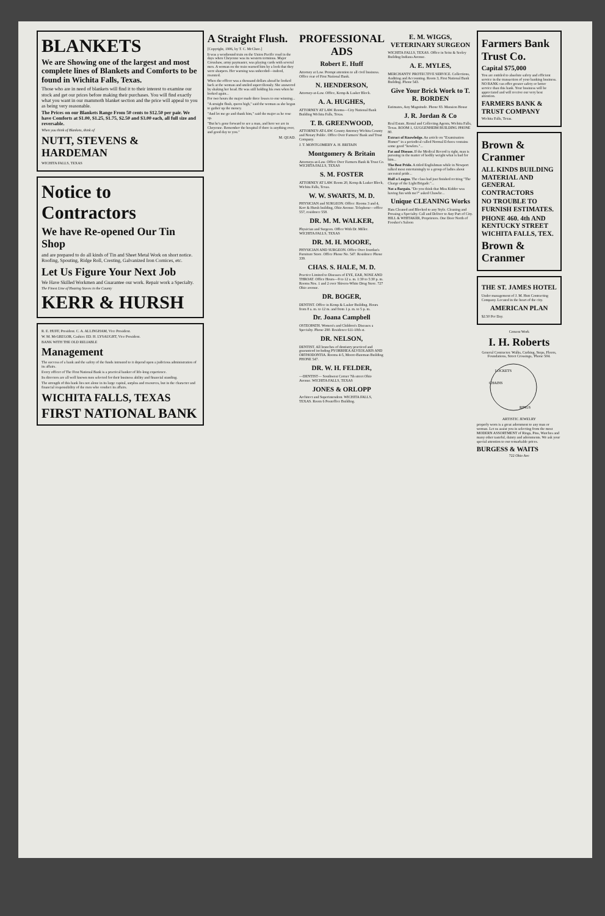BLANKETS
We are Showing one of the largest and most complete lines of Blankets and Comforts to be found in Wichita Falls, Texas.
Those who are in need of blankets will find it to their interest to examine our stock and get our prices before making their purchases. You will find exactly what you want in our mammoth blanket section and the price will appeal to you as being very reasonable.
The Prices on our Blankets Range From 50 cents to $12.50 per pair. We have Comforts at $1.00, $1.25, $1.75, $2.50 and $3.00 each, all full size and reversable.
When you think of Blankets, think of
NUTT, STEVENS & HARDEMAN
WICHITA FALLS, TEXAS
Notice to Contractors
We have Re-opened Our Tin Shop
and are prepared to do all kinds of Tin and Sheet Metal Work on short notice. Roofing, Spouting, Ridge Roll, Cresting, Galvanized Iron Cornices, etc.
Let Us Figure Your Next Job
We Have Skilled Workmen and Guarantee our work. Repair work a Specialty.
The Finest Line of Heating Stoves in the County
KERR & HURSH
R. E. HUFF, President. C. A. ALLINGHAM, Vice President.
W. M. McGREGOR, Cashier. ED. H. LYSAUGHT, Vice President.
BANK WITH THE OLD RELIABLE
Management
The success of a bank and the safety of the funds intrusted to it depend upon a judicious administration of its affairs.
Every officer of The First National Bank is a practical banker of life-long experience.
Its directors are all well known men selected for their business ability and financial standing.
The strength of this bank lies not alone in its large capital, surplus and resources, but in the character and financial responsibility of the men who conduct its affairs.
WICHITA FALLS, TEXAS
FIRST NATIONAL BANK
A Straight Flush.
[Copyright, 1906, by T. C. McClure.]
It was a westbound train on the Union Pacific road in the days when Cheyenne was its western terminus. Major Creushaw, army paymaster, was playing cards with several men. A woman on the train warned him by a look that they were sharpers. Her warning was unheeded—indeed, resented.
When the officer was a thousand dollars ahead he looked back at the woman and smiled superciliously. She answered by shaking her head. He was still holding his own when he looked again...
For two hours the major made three losses to one winning...
"A straight flush, queen high," said the woman as she began to gather up the money.
"And let me go and thank him," said the major as he rose up.
"But he's gone forward to see a man, and here we are in Cheyenne. Remember the hospital if there is anything over, and good day to you."
M. QUAD.
PROFESSIONAL ADS
Robert E. Huff
Attorney at Law. Prompt attention to all civil business. Office rear of First National Bank.
N. HENDERSON,
Attorney-at-Law. Office, Kemp & Lasker Block.
A. A. HUGHES,
ATTORNEY AT LAW. Rooms—City National Bank Building Wichita Falls, Texas.
T. B. GREENWOOD,
ATTORNEY-AT-LAW. County Attorney Wichita County and Notary Public. Office Over Farmers' Bank and Trust Company.
J. T. MONTGOMERY A. H. BRITAIN
Montgomery & Britain
Attorneys-at-Law. Office Over Farmers Bank & Trust Co. WICHITA FALLS, TEXAS
S. M. FOSTER
ATTORNEY AT LAW. Room 20, Kemp & Lasker Block, Wichita Falls, Texas.
W. W. SWARTS, M. D.
PHYSICIAN and SURGEON. Office: Rooms 3 and 4, Kerr & Hursh building, Ohio Avenue. Telephone—office 557, residence 558.
DR. M. M. WALKER,
Physician and Surgeon. Office With Dr. Miller. WICHITA FALLS, TEXAS
DR. M. H. MOORE,
PHYSICIAN AND SURGEON. Office Over Jourdan's Furniture Store. Office Phone No. 547. Residence Phone 339.
CHAS. S. HALE, M. D.
Practice Limited to Diseases of EYE, EAR, NOSE AND THROAT. Office Hours—9 to 12 a. m. 1:30 to 5:30 p. m. Rooms Nos. 1 and 2 over Shivers-White Drug Store. 727 Ohio avenue.
DR. BOGER,
DENTIST. Office in Kemp & Lasker Building. Hours from 8 a. m. to 12 m. and from 1 p. m. to 5 p. m.
Dr. Joana Campbell
OSTEOPATH. Women's and Children's Diseases a Specialty. Phone 290. Residence 611-10th st.
DR. NELSON,
DENTIST. All branches of dentistry practiced and guaranteed including PYORRHEA ALVEOLARIS AND ORTHODONTIA. Rooms 4-5, Moore-Bateman Building PHONE 547.
DR. W. H. FELDER,
—DENTIST— Southwest Corner 7th street Ohio Avenue. WICHITA FALLS, TEXAS
JONES & ORLOPP
Architect and Superintendent. WICHITA FALLS, TEXAS. Room 6 Postoffice Building.
E. M. WIGGS, VETERINARY SURGEON
WICHITA FALLS, TEXAS. Office in Seitz & Seeley Building Indiana Avenue.
A. E. MYLES,
MERCHANTS' PROTECTIVE SERVICE. Collections, Auditing and Accounting. Room 3, First National Bank Building. Phone 543.
Give Your Brick Work to T. R. BORDEN
Estimates, Any Magnitude. Phone 83. Mansion House
J. R. Jordan & Co
Real Estate, Rental and Collecting Agents, Wichita Falls, Texas. ROOM 1, GUGGENHEIM BUILDING PHONE 80.
Extract of Knowledge. An article on "Examination Humor" in a periodical called Normal Echoes contains some good "howlers."...
Fat and Disease. If the Medical Record is right, man is pursuing in the matter of bodily weight what is bad for him...
The Best Pride. A titled Englishman while in Newport talked most entertainingly to a group of ladies about ancestral pride...
Half a League. The class had just finished reciting "The Charge of the Light Brigade."...
Not a Bargain. "Do you think that Miss Kidder was having fun with me?" asked Chawlie...
Unique CLEANING Works
Hats Cleaned and Blocked to any Style. Cleaning and Pressing a Specialty. Call and Deliver to Any Part of City. HILL & WHITAKER, Proprietors. One Door North of Fooshee's Saloon
Farmers Bank Trust Co.
Capital $75,000
You are entitled to absolute safety and efficient service in the transaction of your banking business. NO BANK can offer greater safety or better service than this bank. Your business will be appreciated and will receive our very best attention.
FARMERS BANK & TRUST COMPANY
Wichita Falls, Texas.
Brown & Cranmer
ALL KINDS BUILDING MATERIAL AND GENERAL CONTRACTORS
NO TROUBLE TO FURNISH ESTIMATES.
PHONE 460. 4th AND KENTUCKY STREET WICHITA FALLS, TEX.
Brown & Cranmer
THE ST. JAMES HOTEL
Under management of J. M. Hutt Contracting Company. Located in the heart of the city.
AMERICAN PLAN
$2.50 Per Day.
Cement Work
I. H. Roberts
General Contractor. Walks, Curbing, Steps, Floors, Foundations, Street Crossings, 'Phone 504.
LOCKETS
CHAINS
RINGS
ARTISTIC JEWELRY
properly worn is a great adornment to any man or woman. Let us assist you in selecting from the most MODERN ASSORTMENT of Rings, Pins, Watches and many other tasteful, dainty and adornments. We ask your special attention to our remarkable prices.
BURGESS & WAITS
722 Ohio Ave